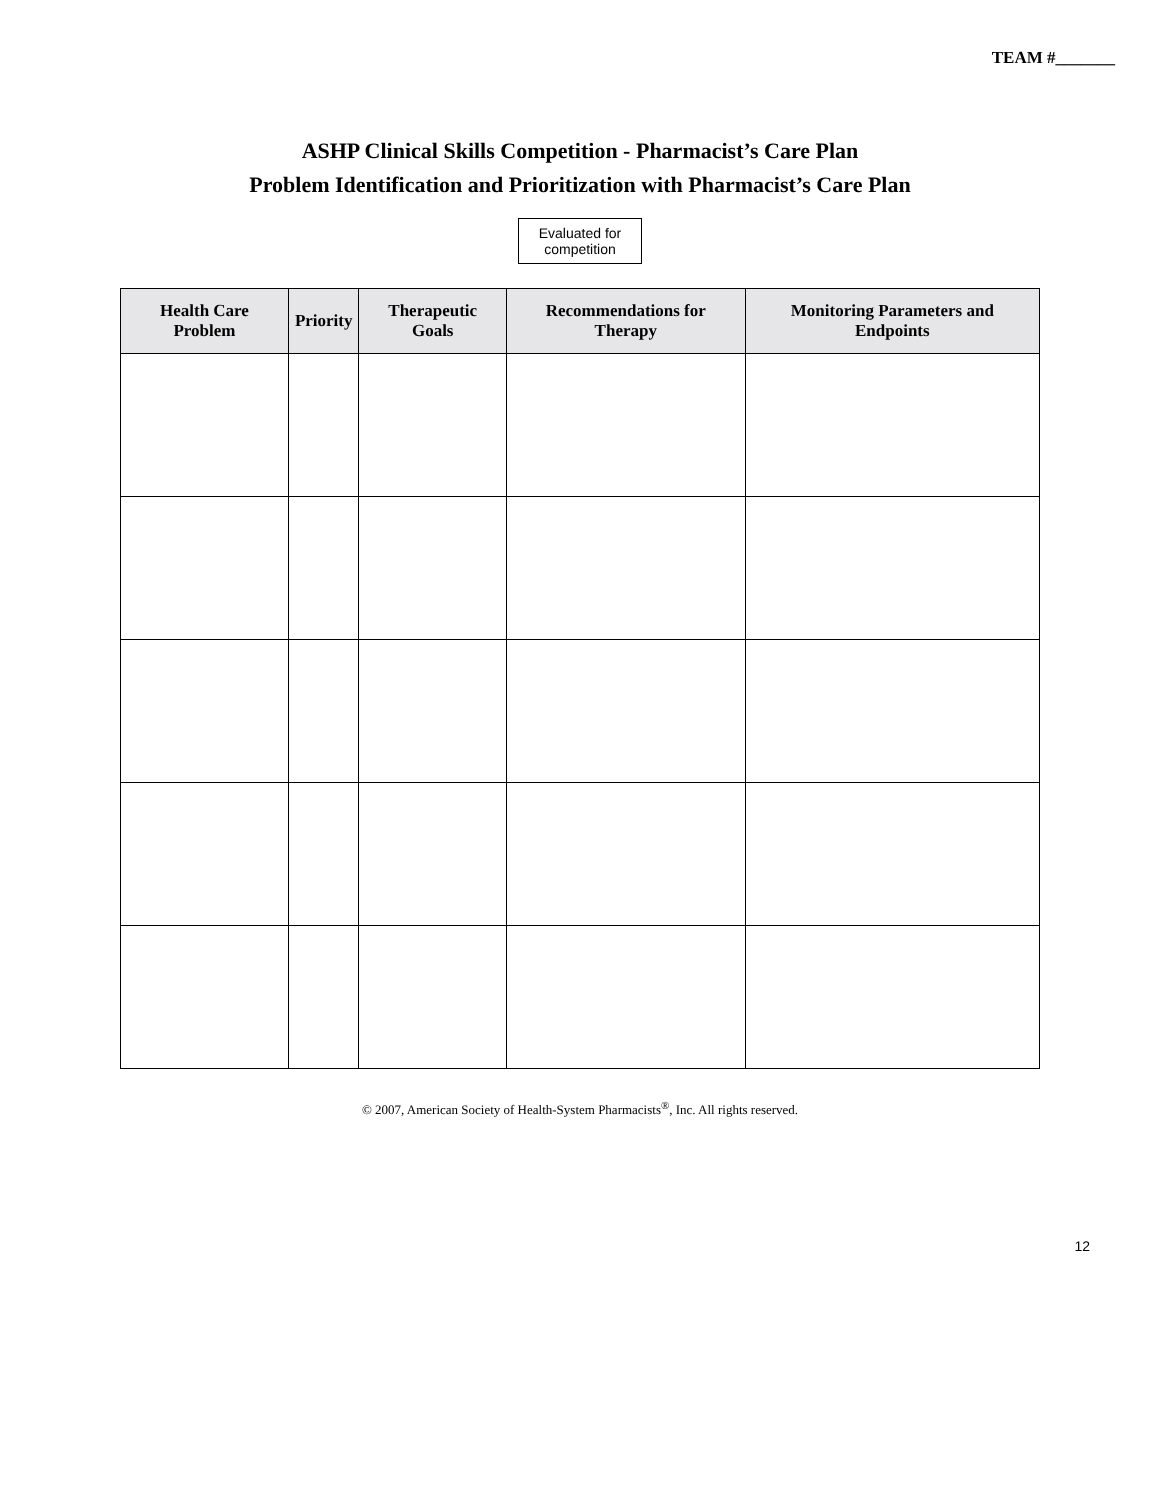TEAM #_______
ASHP Clinical Skills Competition - Pharmacist’s Care Plan
Problem Identification and Prioritization with Pharmacist’s Care Plan
Evaluated for competition
| Health Care Problem | Priority | Therapeutic Goals | Recommendations for Therapy | Monitoring Parameters and Endpoints |
| --- | --- | --- | --- | --- |
© 2007, American Society of Health-System Pharmacists<sup>®</sup>, Inc. All rights reserved.
12